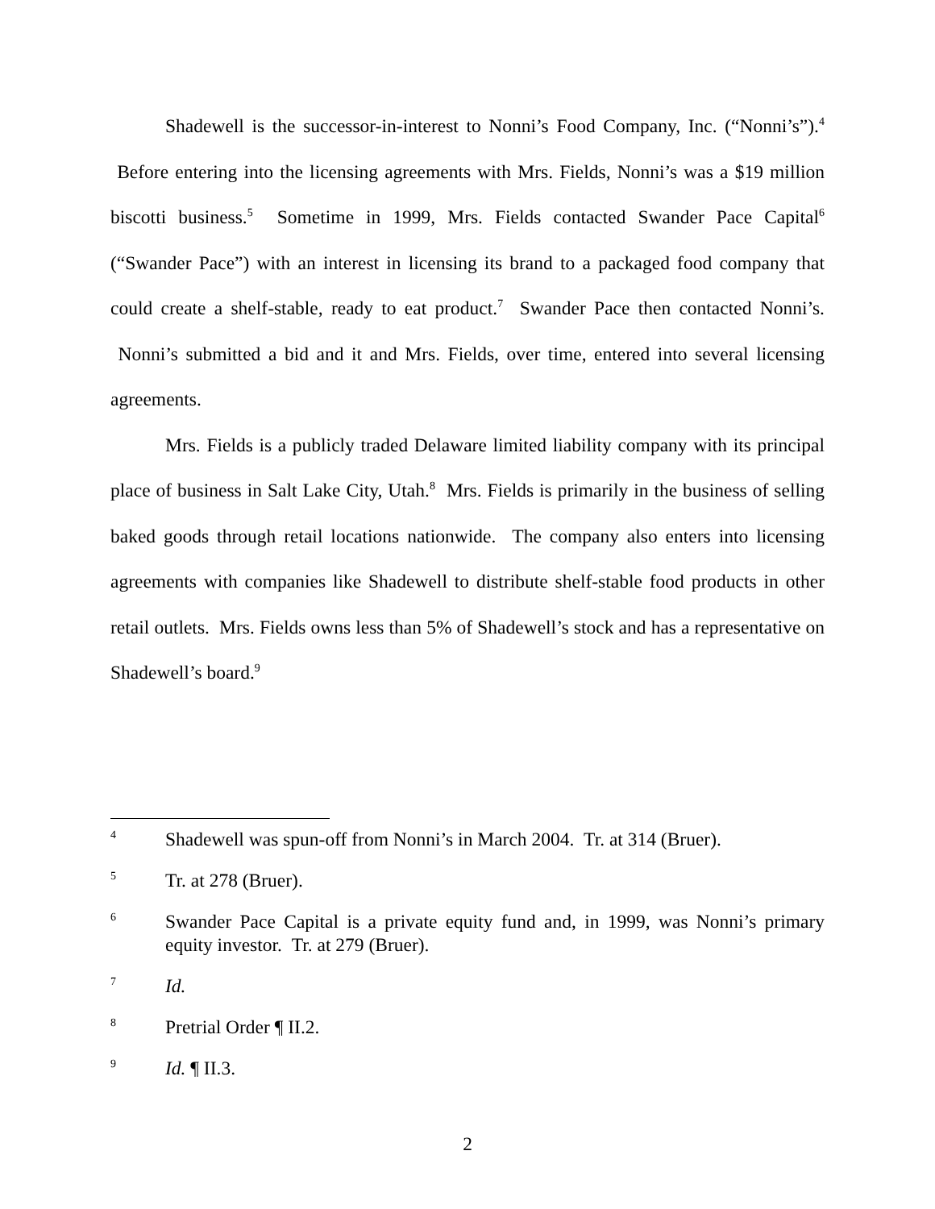Shadewell is the successor-in-interest to Nonni’s Food Company, Inc. (“Nonni’s”).<sup>4</sup> Before entering into the licensing agreements with Mrs. Fields, Nonni’s was a $19 million biscotti business.<sup>5</sup> Sometime in 1999, Mrs. Fields contacted Swander Pace Capital<sup>6</sup> (“Swander Pace”) with an interest in licensing its brand to a packaged food company that could create a shelf-stable, ready to eat product.<sup>7</sup> Swander Pace then contacted Nonni’s. Nonni’s submitted a bid and it and Mrs. Fields, over time, entered into several licensing agreements.
Mrs. Fields is a publicly traded Delaware limited liability company with its principal place of business in Salt Lake City, Utah.<sup>8</sup> Mrs. Fields is primarily in the business of selling baked goods through retail locations nationwide. The company also enters into licensing agreements with companies like Shadewell to distribute shelf-stable food products in other retail outlets. Mrs. Fields owns less than 5% of Shadewell’s stock and has a representative on Shadewell’s board.<sup>9</sup>
4 Shadewell was spun-off from Nonni’s in March 2004. Tr. at 314 (Bruer).
5 Tr. at 278 (Bruer).
6 Swander Pace Capital is a private equity fund and, in 1999, was Nonni’s primary equity investor. Tr. at 279 (Bruer).
7 Id.
8 Pretrial Order ¶ II.2.
9 Id. ¶ II.3.
2